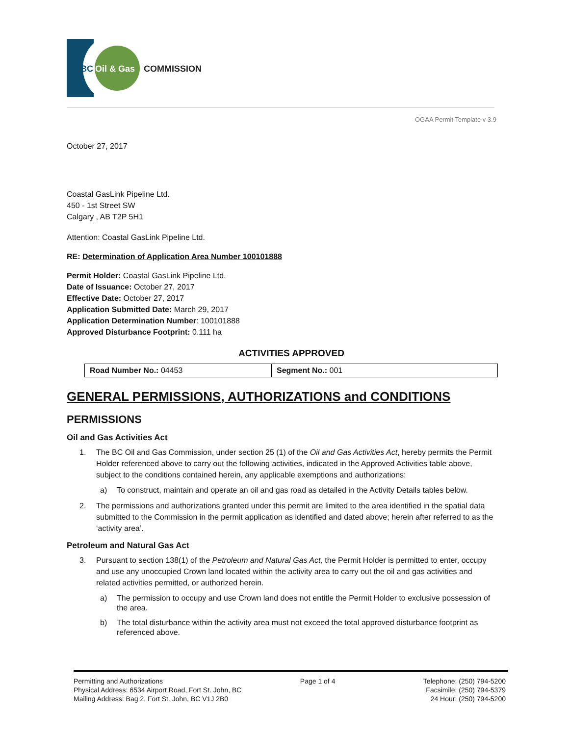BC
Oil & Gas
COMMISSION
OGAA Permit Template v 3.9
October 27, 2017
Coastal GasLink Pipeline Ltd.
450 - 1st Street SW
Calgary , AB T2P 5H1
Attention: Coastal GasLink Pipeline Ltd.
RE: Determination of Application Area Number 100101888
Permit Holder: Coastal GasLink Pipeline Ltd.
Date of Issuance: October 27, 2017
Effective Date: October 27, 2017
Application Submitted Date: March 29, 2017
Application Determination Number: 100101888
Approved Disturbance Footprint: 0.111 ha
ACTIVITIES APPROVED
| Road Number No.: 04453 | Segment No.: 001 |
GENERAL PERMISSIONS, AUTHORIZATIONS and CONDITIONS
PERMISSIONS
Oil and Gas Activities Act
1. The BC Oil and Gas Commission, under section 25 (1) of the Oil and Gas Activities Act, hereby permits the Permit Holder referenced above to carry out the following activities, indicated in the Approved Activities table above, subject to the conditions contained herein, any applicable exemptions and authorizations:
a) To construct, maintain and operate an oil and gas road as detailed in the Activity Details tables below.
2. The permissions and authorizations granted under this permit are limited to the area identified in the spatial data submitted to the Commission in the permit application as identified and dated above; herein after referred to as the ‘activity area’.
Petroleum and Natural Gas Act
3. Pursuant to section 138(1) of the Petroleum and Natural Gas Act, the Permit Holder is permitted to enter, occupy and use any unoccupied Crown land located within the activity area to carry out the oil and gas activities and related activities permitted, or authorized herein.
a) The permission to occupy and use Crown land does not entitle the Permit Holder to exclusive possession of the area.
b) The total disturbance within the activity area must not exceed the total approved disturbance footprint as referenced above.
Permitting and Authorizations
Physical Address: 6534 Airport Road, Fort St. John, BC
Mailing Address: Bag 2, Fort St. John, BC V1J 2B0
Page 1 of 4 Telephone: (250) 794-5200
Facsimile: (250) 794-5379
24 Hour: (250) 794-5200